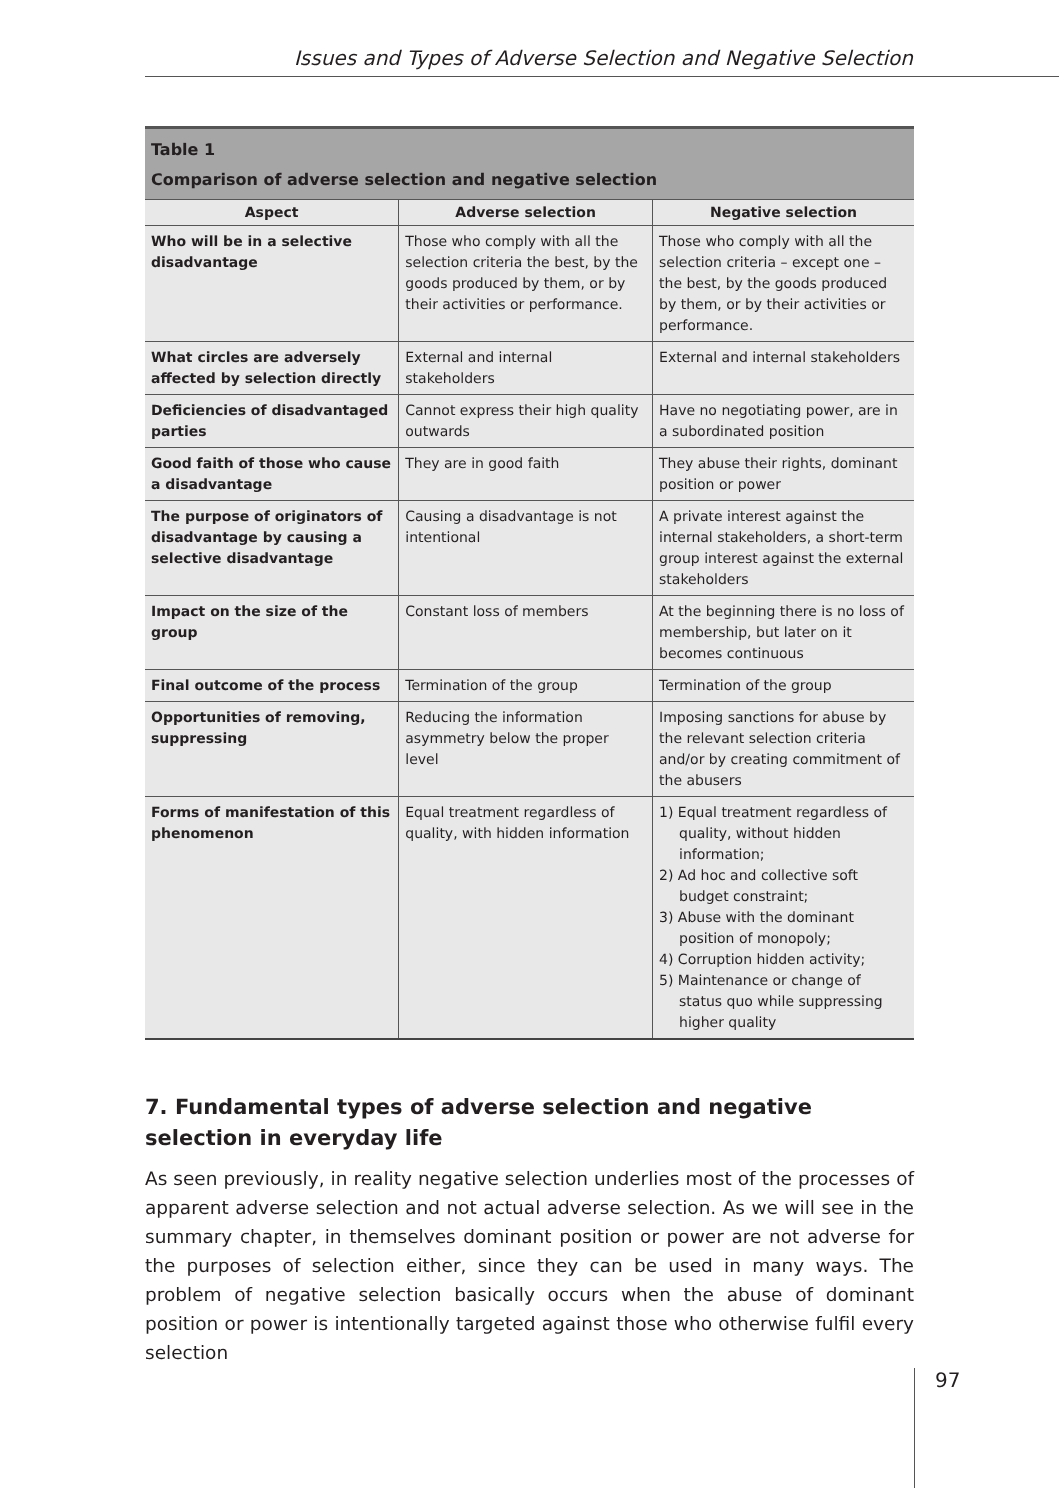Issues and Types of Adverse Selection and Negative Selection
Table 1
Comparison of adverse selection and negative selection
| Aspect | Adverse selection | Negative selection |
| --- | --- | --- |
| Who will be in a selective disadvantage | Those who comply with all the selection criteria the best, by the goods produced by them, or by their activities or performance. | Those who comply with all the selection criteria – except one – the best, by the goods produced by them, or by their activities or performance. |
| What circles are adversely affected by selection directly | External and internal stakeholders | External and internal stakeholders |
| Deficiencies of disadvantaged parties | Cannot express their high quality outwards | Have no negotiating power, are in a subordinated position |
| Good faith of those who cause a disadvantage | They are in good faith | They abuse their rights, dominant position or power |
| The purpose of originators of disadvantage by causing a selective disadvantage | Causing a disadvantage is not intentional | A private interest against the internal stakeholders, a short-term group interest against the external stakeholders |
| Impact on the size of the group | Constant loss of members | At the beginning there is no loss of membership, but later on it becomes continuous |
| Final outcome of the process | Termination of the group | Termination of the group |
| Opportunities of removing, suppressing | Reducing the information asymmetry below the proper level | Imposing sanctions for abuse by the relevant selection criteria and/or by creating commitment of the abusers |
| Forms of manifestation of this phenomenon | Equal treatment regardless of quality, with hidden information | 1) Equal treatment regardless of quality, without hidden information; 2) Ad hoc and collective soft budget constraint; 3) Abuse with the dominant position of monopoly; 4) Corruption hidden activity; 5) Maintenance or change of status quo while suppressing higher quality |
7. Fundamental types of adverse selection and negative selection in everyday life
As seen previously, in reality negative selection underlies most of the processes of apparent adverse selection and not actual adverse selection. As we will see in the summary chapter, in themselves dominant position or power are not adverse for the purposes of selection either, since they can be used in many ways. The problem of negative selection basically occurs when the abuse of dominant position or power is intentionally targeted against those who otherwise fulfil every selection
97